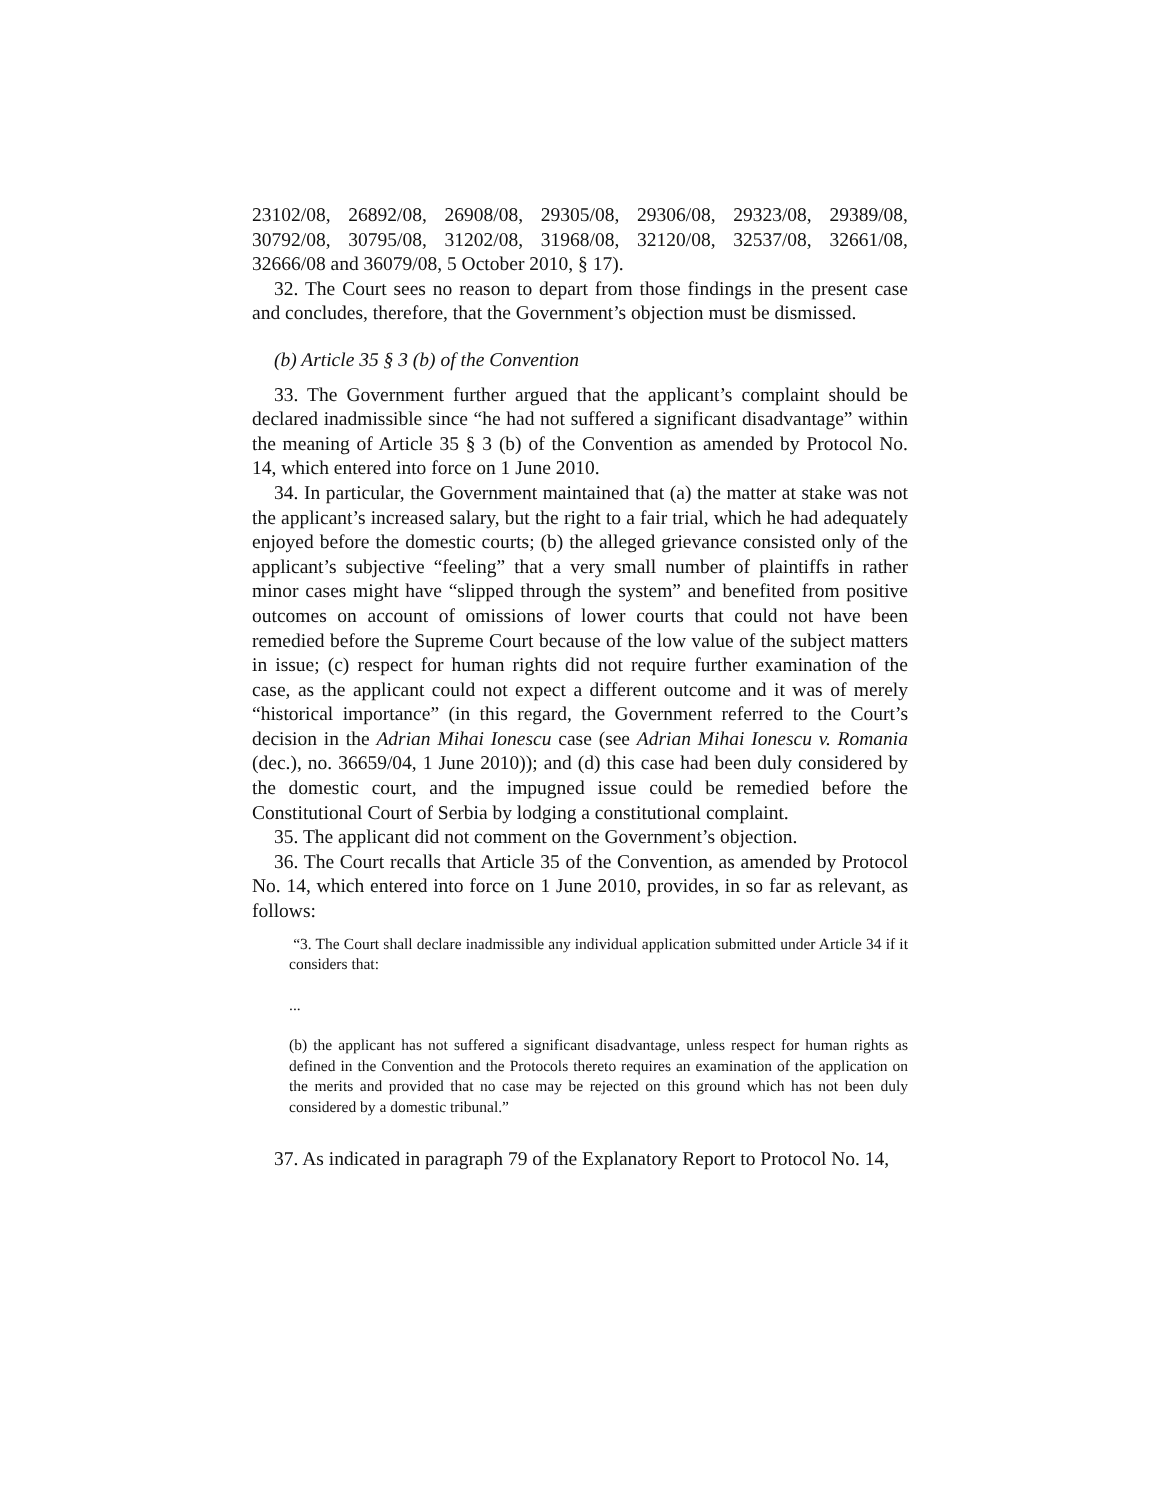23102/08, 26892/08, 26908/08, 29305/08, 29306/08, 29323/08, 29389/08, 30792/08, 30795/08, 31202/08, 31968/08, 32120/08, 32537/08, 32661/08, 32666/08 and 36079/08, 5 October 2010, § 17).
32. The Court sees no reason to depart from those findings in the present case and concludes, therefore, that the Government’s objection must be dismissed.
(b) Article 35 § 3 (b) of the Convention
33. The Government further argued that the applicant’s complaint should be declared inadmissible since “he had not suffered a significant disadvantage” within the meaning of Article 35 § 3 (b) of the Convention as amended by Protocol No. 14, which entered into force on 1 June 2010.
34. In particular, the Government maintained that (a) the matter at stake was not the applicant’s increased salary, but the right to a fair trial, which he had adequately enjoyed before the domestic courts; (b) the alleged grievance consisted only of the applicant’s subjective “feeling” that a very small number of plaintiffs in rather minor cases might have “slipped through the system” and benefited from positive outcomes on account of omissions of lower courts that could not have been remedied before the Supreme Court because of the low value of the subject matters in issue; (c) respect for human rights did not require further examination of the case, as the applicant could not expect a different outcome and it was of merely “historical importance” (in this regard, the Government referred to the Court’s decision in the Adrian Mihai Ionescu case (see Adrian Mihai Ionescu v. Romania (dec.), no. 36659/04, 1 June 2010)); and (d) this case had been duly considered by the domestic court, and the impugned issue could be remedied before the Constitutional Court of Serbia by lodging a constitutional complaint.
35. The applicant did not comment on the Government’s objection.
36. The Court recalls that Article 35 of the Convention, as amended by Protocol No. 14, which entered into force on 1 June 2010, provides, in so far as relevant, as follows:
“3. The Court shall declare inadmissible any individual application submitted under Article 34 if it considers that:
...
(b) the applicant has not suffered a significant disadvantage, unless respect for human rights as defined in the Convention and the Protocols thereto requires an examination of the application on the merits and provided that no case may be rejected on this ground which has not been duly considered by a domestic tribunal.”
37. As indicated in paragraph 79 of the Explanatory Report to Protocol No. 14,